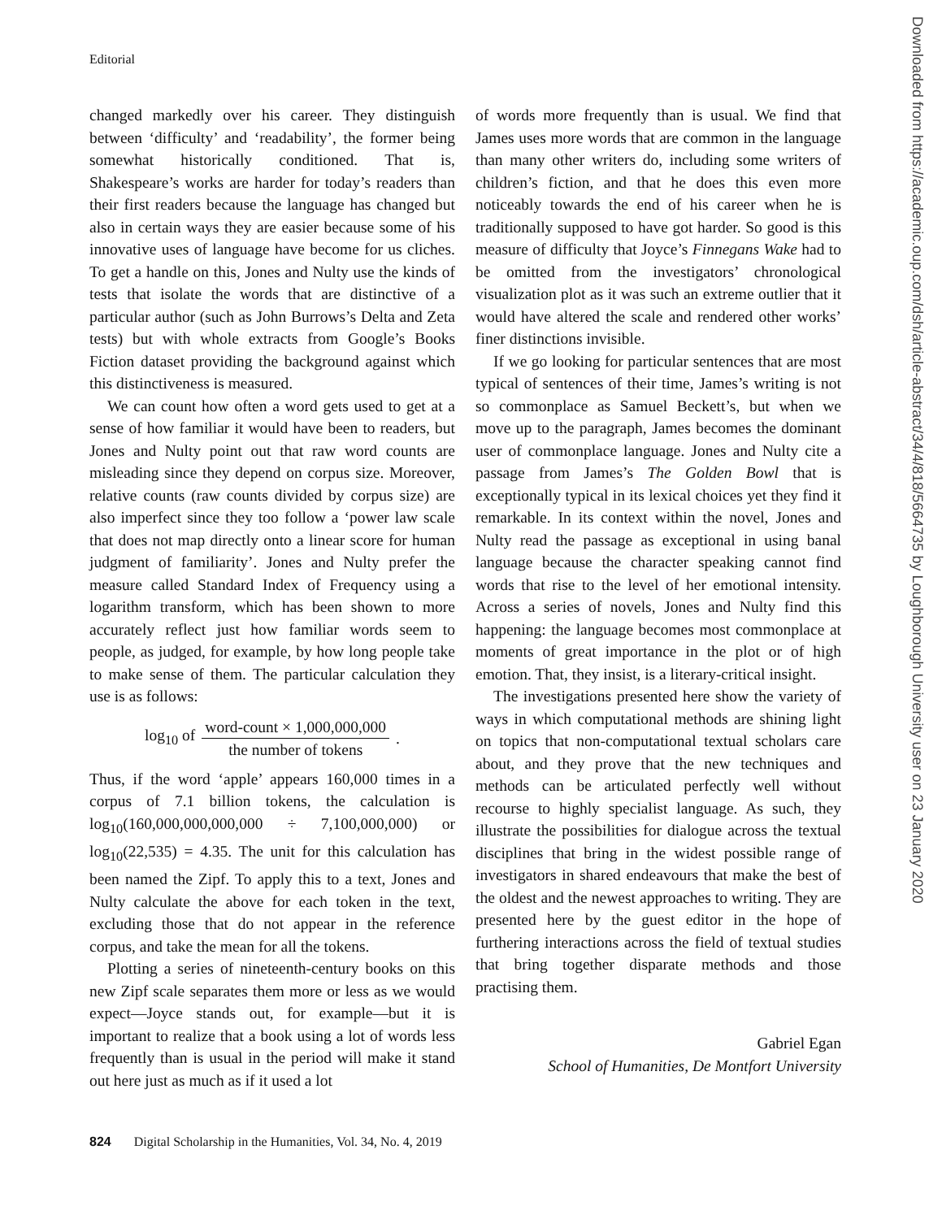Editorial
changed markedly over his career. They distinguish between ‘difficulty’ and ‘readability’, the former being somewhat historically conditioned. That is, Shakespeare’s works are harder for today’s readers than their first readers because the language has changed but also in certain ways they are easier because some of his innovative uses of language have become for us cliches. To get a handle on this, Jones and Nulty use the kinds of tests that isolate the words that are distinctive of a particular author (such as John Burrows’s Delta and Zeta tests) but with whole extracts from Google’s Books Fiction dataset providing the background against which this distinctiveness is measured.
We can count how often a word gets used to get at a sense of how familiar it would have been to readers, but Jones and Nulty point out that raw word counts are misleading since they depend on corpus size. Moreover, relative counts (raw counts divided by corpus size) are also imperfect since they too follow a ‘power law scale that does not map directly onto a linear score for human judgment of familiarity’. Jones and Nulty prefer the measure called Standard Index of Frequency using a logarithm transform, which has been shown to more accurately reflect just how familiar words seem to people, as judged, for example, by how long people take to make sense of them. The particular calculation they use is as follows:
log<sub>10</sub> of word-count × 1,000,000,000 the number of tokens.
Thus, if the word ‘apple’ appears 160,000 times in a corpus of 7.1 billion tokens, the calculation is log<sub>10</sub>(160,000,000,000,000 ÷ 7,100,000,000) or log<sub>10</sub>(22,535) = 4.35. The unit for this calculation has been named the Zipf. To apply this to a text, Jones and Nulty calculate the above for each token in the text, excluding those that do not appear in the reference corpus, and take the mean for all the tokens.
Plotting a series of nineteenth-century books on this new Zipf scale separates them more or less as we would expect—Joyce stands out, for example—but it is important to realize that a book using a lot of words less frequently than is usual in the period will make it stand out here just as much as if it used a lot
of words more frequently than is usual. We find that James uses more words that are common in the language than many other writers do, including some writers of children’s fiction, and that he does this even more noticeably towards the end of his career when he is traditionally supposed to have got harder. So good is this measure of difficulty that Joyce’s Finnegans Wake had to be omitted from the investigators’ chronological visualization plot as it was such an extreme outlier that it would have altered the scale and rendered other works’ finer distinctions invisible.
If we go looking for particular sentences that are most typical of sentences of their time, James’s writing is not so commonplace as Samuel Beckett’s, but when we move up to the paragraph, James becomes the dominant user of commonplace language. Jones and Nulty cite a passage from James’s The Golden Bowl that is exceptionally typical in its lexical choices yet they find it remarkable. In its context within the novel, Jones and Nulty read the passage as exceptional in using banal language because the character speaking cannot find words that rise to the level of her emotional intensity. Across a series of novels, Jones and Nulty find this happening: the language becomes most commonplace at moments of great importance in the plot or of high emotion. That, they insist, is a literary-critical insight.
The investigations presented here show the variety of ways in which computational methods are shining light on topics that non-computational textual scholars care about, and they prove that the new techniques and methods can be articulated perfectly well without recourse to highly specialist language. As such, they illustrate the possibilities for dialogue across the textual disciplines that bring in the widest possible range of investigators in shared endeavours that make the best of the oldest and the newest approaches to writing. They are presented here by the guest editor in the hope of furthering interactions across the field of textual studies that bring together disparate methods and those practising them.
Gabriel Egan
School of Humanities, De Montfort University
Downloaded from https://academic.oup.com/dsh/article-abstract/34/4/818/5664735 by Loughborough University user on 23 January 2020
824 Digital Scholarship in the Humanities, Vol. 34, No. 4, 2019